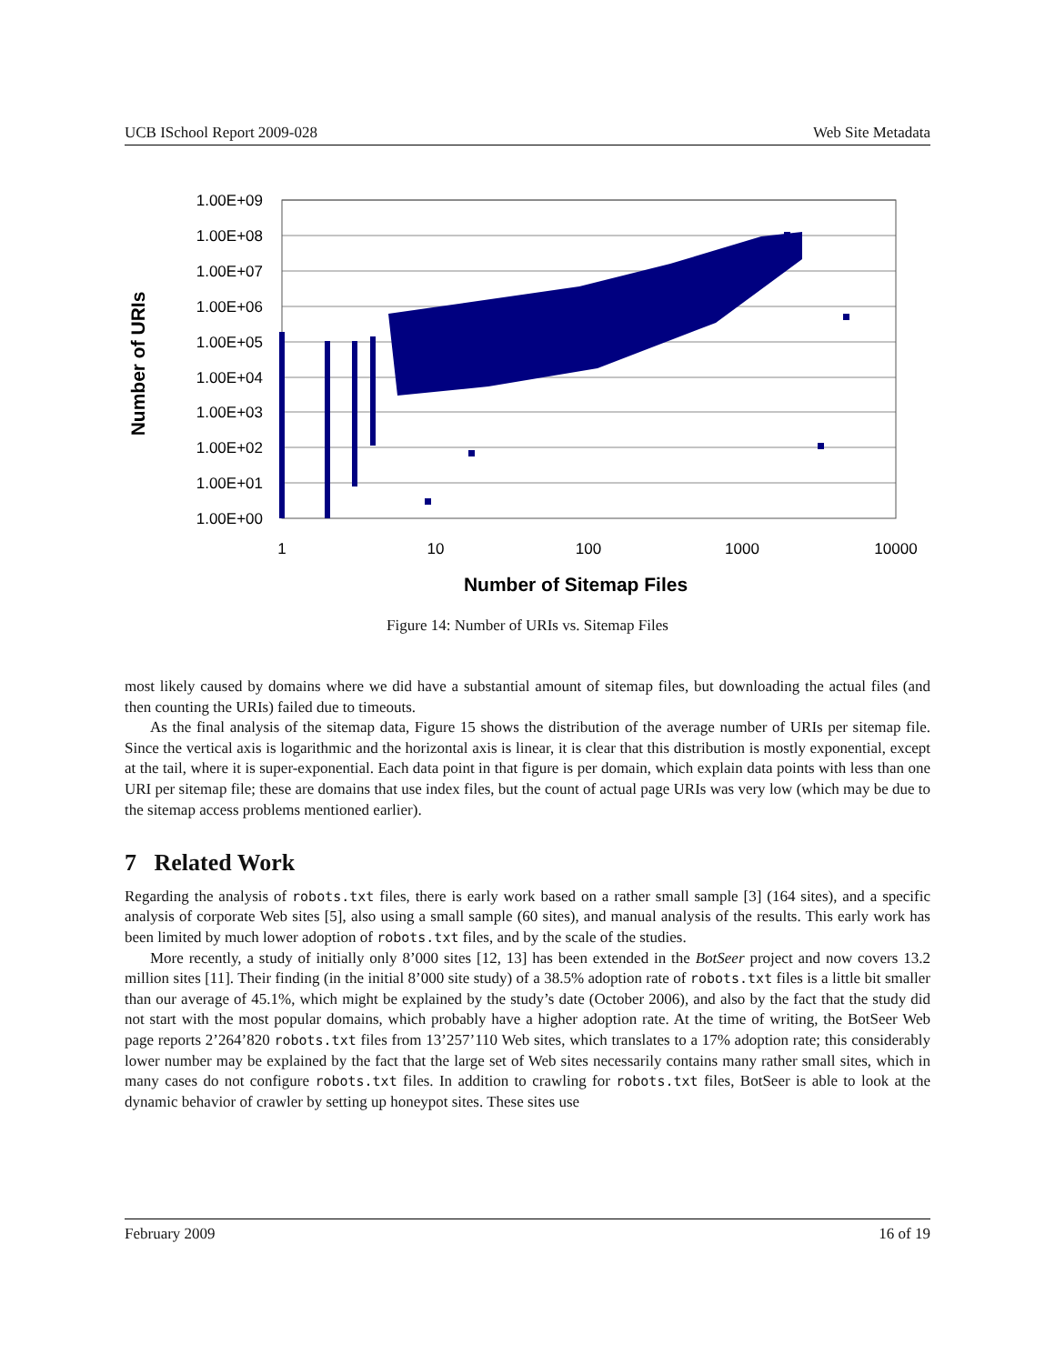UCB ISchool Report 2009-028 Web Site Metadata
1.00E+09
1.00E+08
1.00E+07
1.00E+06
1.00E+05
1.00E+04
1.00E+03
1.00E+02
1.00E+01
1.00E+00
1
10
100
1000
10000
Number of Sitemap Files
Number of URIs
Figure 14: Number of URIs vs. Sitemap Files
most likely caused by domains where we did have a substantial amount of sitemap files, but downloading the actual files (and then counting the URIs) failed due to timeouts.
As the final analysis of the sitemap data, Figure 15 shows the distribution of the average number of URIs per sitemap file. Since the vertical axis is logarithmic and the horizontal axis is linear, it is clear that this distribution is mostly exponential, except at the tail, where it is super-exponential. Each data point in that figure is per domain, which explain data points with less than one URI per sitemap file; these are domains that use index files, but the count of actual page URIs was very low (which may be due to the sitemap access problems mentioned earlier).
7 Related Work
Regarding the analysis of robots.txt files, there is early work based on a rather small sample [3] (164 sites), and a specific analysis of corporate Web sites [5], also using a small sample (60 sites), and manual analysis of the results. This early work has been limited by much lower adoption of robots.txt files, and by the scale of the studies.
More recently, a study of initially only 8’000 sites [12, 13] has been extended in the BotSeer project and now covers 13.2 million sites [11]. Their finding (in the initial 8’000 site study) of a 38.5% adoption rate of robots.txt files is a little bit smaller than our average of 45.1%, which might be explained by the study’s date (October 2006), and also by the fact that the study did not start with the most popular domains, which probably have a higher adoption rate. At the time of writing, the BotSeer Web page reports 2’264’820 robots.txt files from 13’257’110 Web sites, which translates to a 17% adoption rate; this considerably lower number may be explained by the fact that the large set of Web sites necessarily contains many rather small sites, which in many cases do not configure robots.txt files. In addition to crawling for robots.txt files, BotSeer is able to look at the dynamic behavior of crawler by setting up honeypot sites. These sites use
February 2009 16 of 19